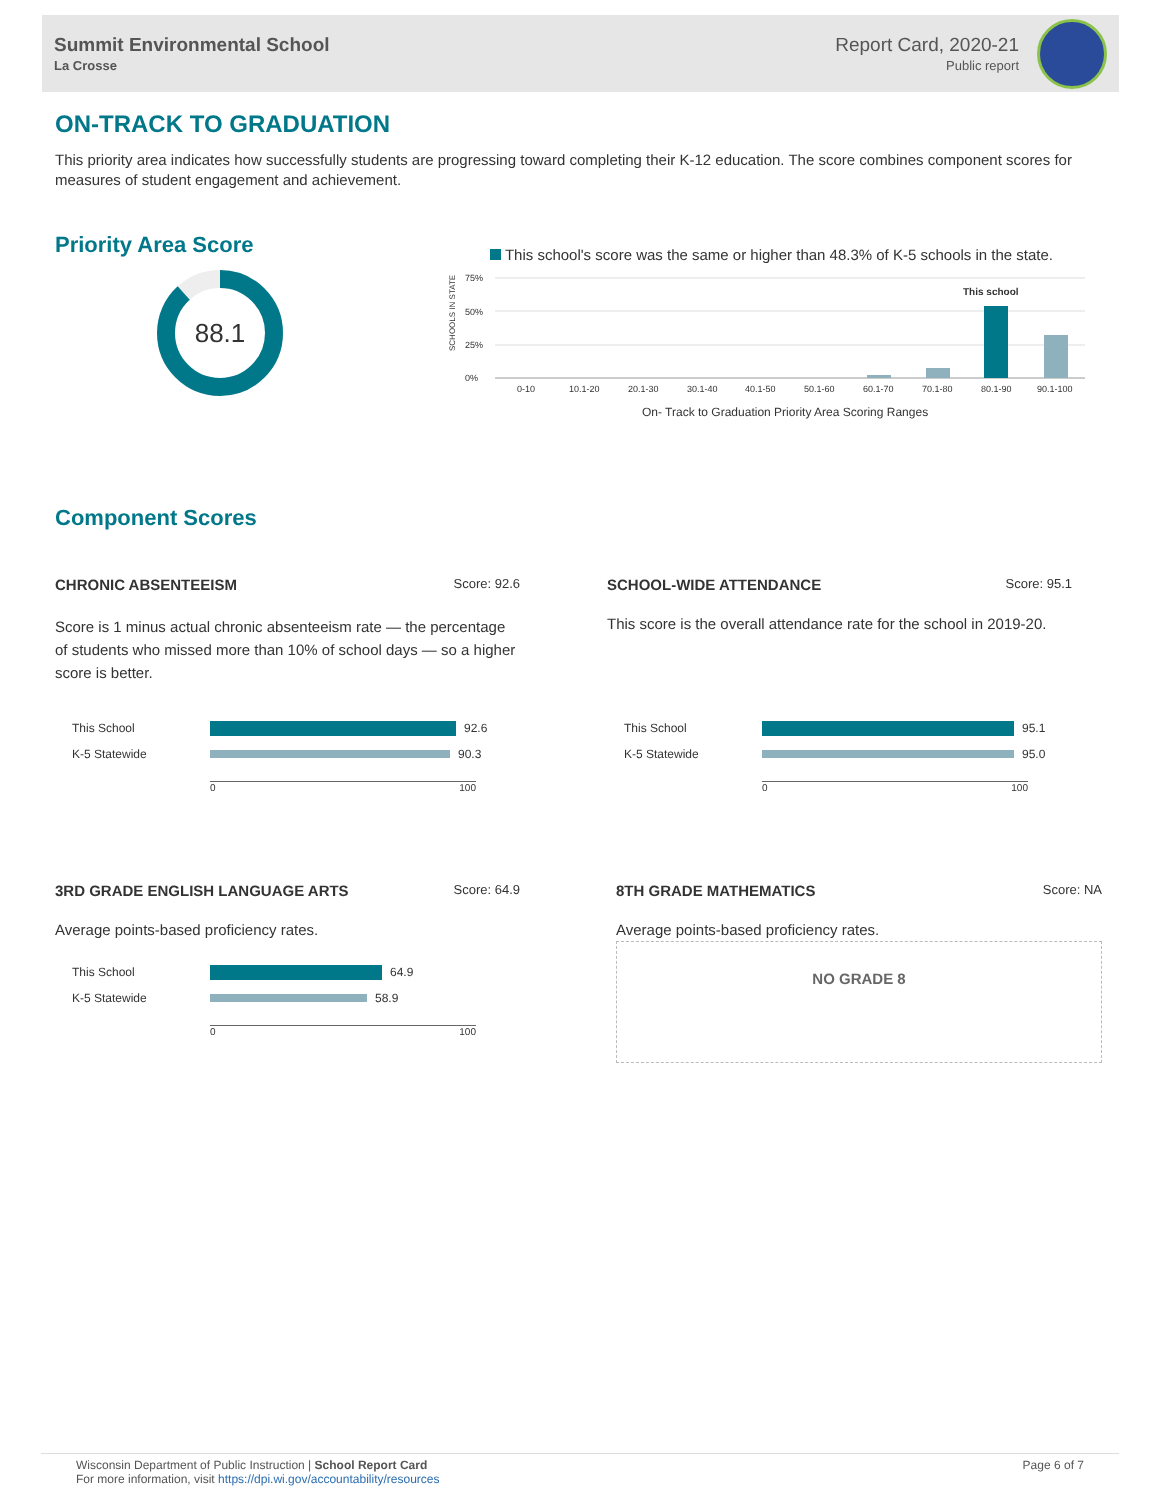Summit Environmental School
La Crosse
Report Card, 2020-21
Public report
ON-TRACK TO GRADUATION
This priority area indicates how successfully students are progressing toward completing their K-12 education. The score combines component scores for measures of student engagement and achievement.
Priority Area Score
88.1
This school's score was the same or higher than 48.3% of K-5 schools in the state.
75%
50%
25%
0%
SCHOOLS IN STATE
This school
0-10
10.1-20
20.1-30
30.1-40
40.1-50
50.1-60
60.1-70
70.1-80
80.1-90
90.1-100
On- Track to Graduation Priority Area Scoring Ranges
Component Scores
CHRONIC ABSENTEEISM Score: 92.6
Score is 1 minus actual chronic absenteeism rate — the percentage of students who missed more than 10% of school days — so a higher score is better.
This School
92.6
K-5 Statewide
90.3
0 100
SCHOOL-WIDE ATTENDANCE Score: 95.1
This score is the overall attendance rate for the school in 2019-20.
This School
95.1
K-5 Statewide
95.0
0 100
3RD GRADE ENGLISH LANGUAGE ARTS Score: 64.9
Average points-based proficiency rates.
This School
64.9
K-5 Statewide
58.9
0 100
8TH GRADE MATHEMATICS Score: NA
Average points-based proficiency rates.
NO GRADE 8
Wisconsin Department of Public Instruction | School Report Card
For more information, visit https://dpi.wi.gov/accountability/resources
Page 6 of 7